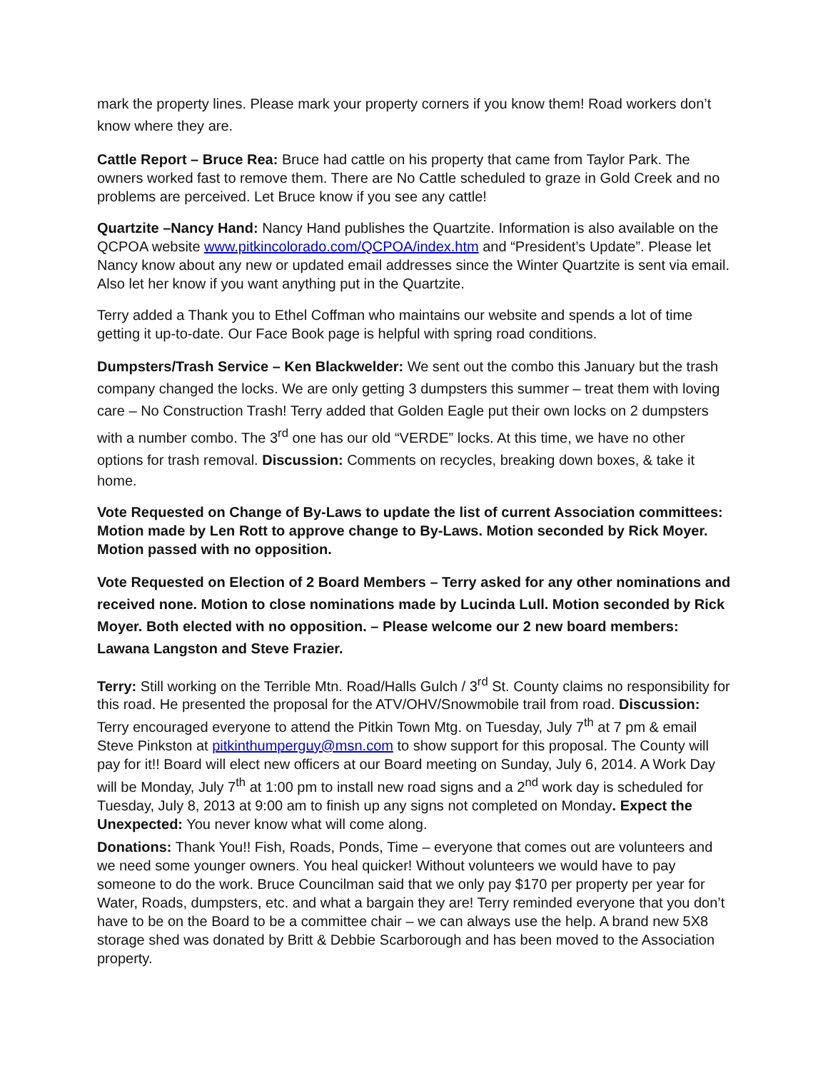mark the property lines. Please mark your property corners if you know them! Road workers don’t know where they are.
Cattle Report – Bruce Rea: Bruce had cattle on his property that came from Taylor Park. The owners worked fast to remove them. There are No Cattle scheduled to graze in Gold Creek and no problems are perceived. Let Bruce know if you see any cattle!
Quartzite –Nancy Hand: Nancy Hand publishes the Quartzite. Information is also available on the QCPOA website www.pitkincolorado.com/QCPOA/index.htm and “President’s Update”. Please let Nancy know about any new or updated email addresses since the Winter Quartzite is sent via email. Also let her know if you want anything put in the Quartzite.
Terry added a Thank you to Ethel Coffman who maintains our website and spends a lot of time getting it up-to-date. Our Face Book page is helpful with spring road conditions.
Dumpsters/Trash Service – Ken Blackwelder: We sent out the combo this January but the trash company changed the locks. We are only getting 3 dumpsters this summer – treat them with loving care – No Construction Trash! Terry added that Golden Eagle put their own locks on 2 dumpsters with a number combo. The 3<sup>rd</sup> one has our old “VERDE” locks. At this time, we have no other options for trash removal. Discussion: Comments on recycles, breaking down boxes, & take it home.
Vote Requested on Change of By-Laws to update the list of current Association committees: Motion made by Len Rott to approve change to By-Laws. Motion seconded by Rick Moyer. Motion passed with no opposition.
Vote Requested on Election of 2 Board Members – Terry asked for any other nominations and received none. Motion to close nominations made by Lucinda Lull. Motion seconded by Rick Moyer. Both elected with no opposition. – Please welcome our 2 new board members: Lawana Langston and Steve Frazier.
Terry: Still working on the Terrible Mtn. Road/Halls Gulch / 3<sup>rd</sup> St. County claims no responsibility for this road. He presented the proposal for the ATV/OHV/Snowmobile trail from road. Discussion: Terry encouraged everyone to attend the Pitkin Town Mtg. on Tuesday, July 7<sup>th</sup> at 7 pm & email Steve Pinkston at pitkinthumperguy@msn.com to show support for this proposal. The County will pay for it!! Board will elect new officers at our Board meeting on Sunday, July 6, 2014. A Work Day will be Monday, July 7<sup>th</sup> at 1:00 pm to install new road signs and a 2<sup>nd</sup> work day is scheduled for Tuesday, July 8, 2013 at 9:00 am to finish up any signs not completed on Monday. Expect the Unexpected: You never know what will come along.
Donations: Thank You!! Fish, Roads, Ponds, Time – everyone that comes out are volunteers and we need some younger owners. You heal quicker! Without volunteers we would have to pay someone to do the work. Bruce Councilman said that we only pay $170 per property per year for Water, Roads, dumpsters, etc. and what a bargain they are! Terry reminded everyone that you don’t have to be on the Board to be a committee chair – we can always use the help. A brand new 5X8 storage shed was donated by Britt & Debbie Scarborough and has been moved to the Association property.